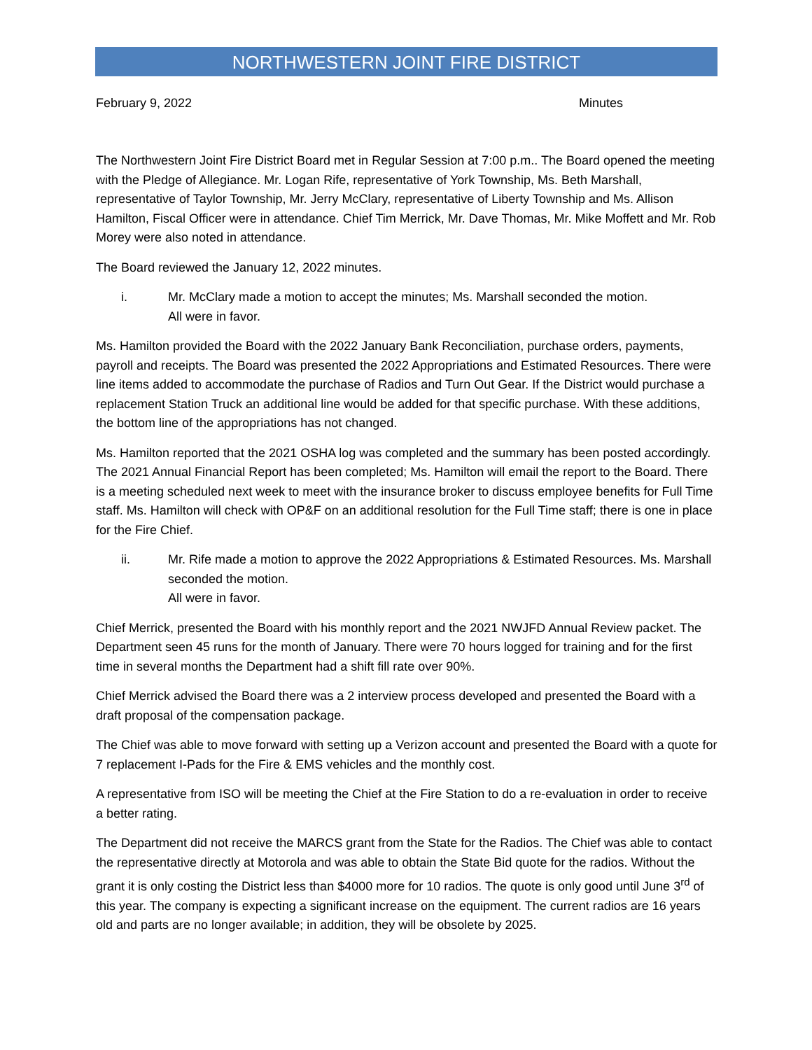NORTHWESTERN JOINT FIRE DISTRICT
February 9, 2022 Minutes
The Northwestern Joint Fire District Board met in Regular Session at 7:00 p.m.. The Board opened the meeting with the Pledge of Allegiance. Mr. Logan Rife, representative of York Township, Ms. Beth Marshall, representative of Taylor Township, Mr. Jerry McClary, representative of Liberty Township and Ms. Allison Hamilton, Fiscal Officer were in attendance. Chief Tim Merrick, Mr. Dave Thomas, Mr. Mike Moffett and Mr. Rob Morey were also noted in attendance.
The Board reviewed the January 12, 2022 minutes.
i. Mr. McClary made a motion to accept the minutes; Ms. Marshall seconded the motion.
All were in favor.
Ms. Hamilton provided the Board with the 2022 January Bank Reconciliation, purchase orders, payments, payroll and receipts. The Board was presented the 2022 Appropriations and Estimated Resources. There were line items added to accommodate the purchase of Radios and Turn Out Gear. If the District would purchase a replacement Station Truck an additional line would be added for that specific purchase. With these additions, the bottom line of the appropriations has not changed.
Ms. Hamilton reported that the 2021 OSHA log was completed and the summary has been posted accordingly. The 2021 Annual Financial Report has been completed; Ms. Hamilton will email the report to the Board. There is a meeting scheduled next week to meet with the insurance broker to discuss employee benefits for Full Time staff. Ms. Hamilton will check with OP&F on an additional resolution for the Full Time staff; there is one in place for the Fire Chief.
ii. Mr. Rife made a motion to approve the 2022 Appropriations & Estimated Resources. Ms. Marshall seconded the motion.
All were in favor.
Chief Merrick, presented the Board with his monthly report and the 2021 NWJFD Annual Review packet. The Department seen 45 runs for the month of January. There were 70 hours logged for training and for the first time in several months the Department had a shift fill rate over 90%.
Chief Merrick advised the Board there was a 2 interview process developed and presented the Board with a draft proposal of the compensation package.
The Chief was able to move forward with setting up a Verizon account and presented the Board with a quote for 7 replacement I-Pads for the Fire & EMS vehicles and the monthly cost.
A representative from ISO will be meeting the Chief at the Fire Station to do a re-evaluation in order to receive a better rating.
The Department did not receive the MARCS grant from the State for the Radios. The Chief was able to contact the representative directly at Motorola and was able to obtain the State Bid quote for the radios. Without the grant it is only costing the District less than $4000 more for 10 radios. The quote is only good until June 3<sup>rd</sup> of this year. The company is expecting a significant increase on the equipment. The current radios are 16 years old and parts are no longer available; in addition, they will be obsolete by 2025.